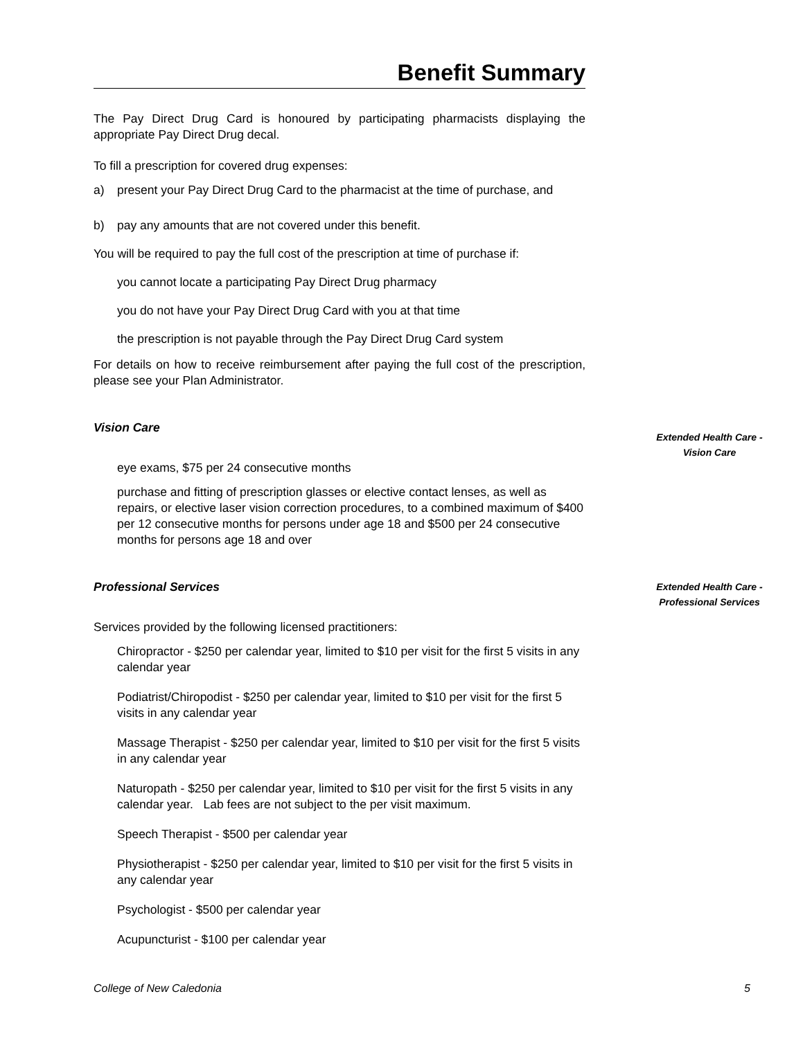Benefit Summary
The Pay Direct Drug Card is honoured by participating pharmacists displaying the appropriate Pay Direct Drug decal.
To fill a prescription for covered drug expenses:
a) present your Pay Direct Drug Card to the pharmacist at the time of purchase, and
b) pay any amounts that are not covered under this benefit.
You will be required to pay the full cost of the prescription at time of purchase if:
you cannot locate a participating Pay Direct Drug pharmacy
you do not have your Pay Direct Drug Card with you at that time
the prescription is not payable through the Pay Direct Drug Card system
For details on how to receive reimbursement after paying the full cost of the prescription, please see your Plan Administrator.
Vision Care
eye exams, $75 per 24 consecutive months
purchase and fitting of prescription glasses or elective contact lenses, as well as repairs, or elective laser vision correction procedures, to a combined maximum of $400 per 12 consecutive months for persons under age 18 and $500 per 24 consecutive months for persons age 18 and over
Professional Services
Services provided by the following licensed practitioners:
Chiropractor - $250 per calendar year, limited to $10 per visit for the first 5 visits in any calendar year
Podiatrist/Chiropodist - $250 per calendar year, limited to $10 per visit for the first 5 visits in any calendar year
Massage Therapist - $250 per calendar year, limited to $10 per visit for the first 5 visits in any calendar year
Naturopath - $250 per calendar year, limited to $10 per visit for the first 5 visits in any calendar year. Lab fees are not subject to the per visit maximum.
Speech Therapist - $500 per calendar year
Physiotherapist - $250 per calendar year, limited to $10 per visit for the first 5 visits in any calendar year
Psychologist - $500 per calendar year
Acupuncturist - $100 per calendar year
Extended Health Care -
Vision Care
Extended Health Care -
Professional Services
College of New Caledonia 5